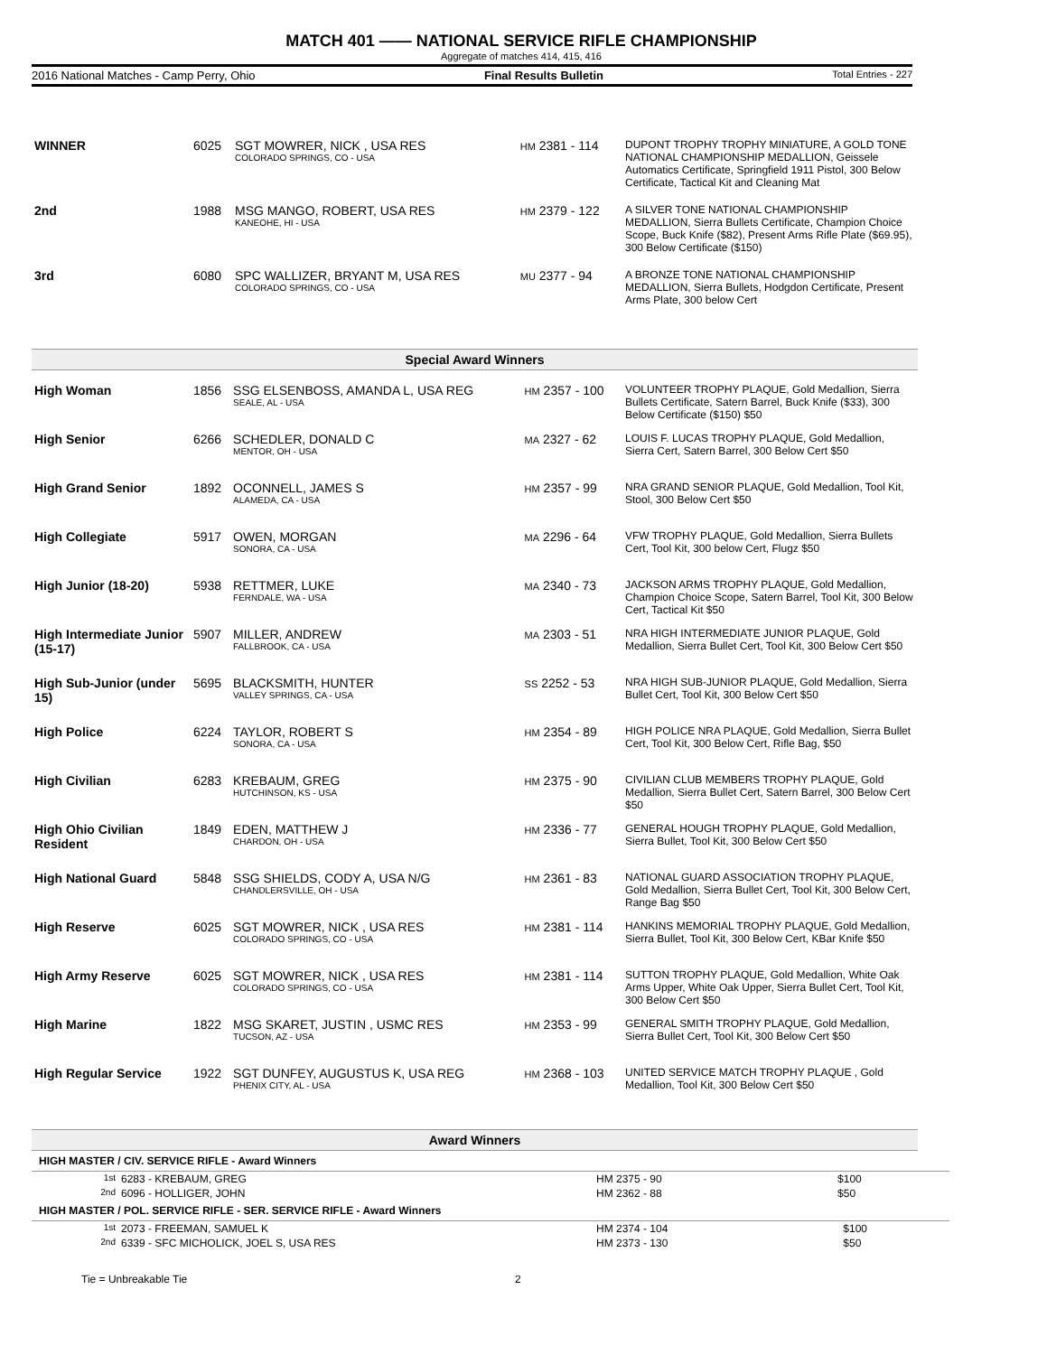MATCH 401 —— NATIONAL SERVICE RIFLE CHAMPIONSHIP
Aggregate of matches 414, 415, 416
2016 National Matches - Camp Perry, Ohio Final Results Bulletin Total Entries - 227
| WINNER | 6025 | SGT MOWRER, NICK , USA RES COLORADO SPRINGS, CO - USA | HM 2381 - 114 | DUPONT TROPHY TROPHY MINIATURE, A GOLD TONE NATIONAL CHAMPIONSHIP MEDALLION, Geissele Automatics Certificate, Springfield 1911 Pistol, 300 Below Certificate, Tactical Kit and Cleaning Mat |
| 2nd | 1988 | MSG MANGO, ROBERT, USA RES KANEOHE, HI - USA | HM 2379 - 122 | A SILVER TONE NATIONAL CHAMPIONSHIP MEDALLION, Sierra Bullets Certificate, Champion Choice Scope, Buck Knife ($82), Present Arms Rifle Plate ($69.95), 300 Below Certificate ($150) |
| 3rd | 6080 | SPC WALLIZER, BRYANT M, USA RES COLORADO SPRINGS, CO - USA | MU 2377 - 94 | A BRONZE TONE NATIONAL CHAMPIONSHIP MEDALLION, Sierra Bullets, Hodgdon Certificate, Present Arms Plate, 300 below Cert |
Special Award Winners
| High Woman | 1856 | SSG ELSENBOSS, AMANDA L, USA REG SEALE, AL - USA | HM 2357 - 100 | VOLUNTEER TROPHY PLAQUE, Gold Medallion, Sierra Bullets Certificate, Satern Barrel, Buck Knife ($33), 300 Below Certificate ($150) $50 |
| High Senior | 6266 | SCHEDLER, DONALD C MENTOR, OH - USA | MA 2327 - 62 | LOUIS F. LUCAS TROPHY PLAQUE, Gold Medallion, Sierra Cert, Satern Barrel, 300 Below Cert $50 |
| High Grand Senior | 1892 | OCONNELL, JAMES S ALAMEDA, CA - USA | HM 2357 - 99 | NRA GRAND SENIOR PLAQUE, Gold Medallion, Tool Kit, Stool, 300 Below Cert $50 |
| High Collegiate | 5917 | OWEN, MORGAN SONORA, CA - USA | MA 2296 - 64 | VFW TROPHY PLAQUE, Gold Medallion, Sierra Bullets Cert, Tool Kit, 300 below Cert, Flugz $50 |
| High Junior (18-20) | 5938 | RETTMER, LUKE FERNDALE, WA - USA | MA 2340 - 73 | JACKSON ARMS TROPHY PLAQUE, Gold Medallion, Champion Choice Scope, Satern Barrel, Tool Kit, 300 Below Cert, Tactical Kit $50 |
| High Intermediate Junior (15-17) | 5907 | MILLER, ANDREW FALLBROOK, CA - USA | MA 2303 - 51 | NRA HIGH INTERMEDIATE JUNIOR PLAQUE, Gold Medallion, Sierra Bullet Cert, Tool Kit, 300 Below Cert $50 |
| High Sub-Junior (under 15) | 5695 | BLACKSMITH, HUNTER VALLEY SPRINGS, CA - USA | SS 2252 - 53 | NRA HIGH SUB-JUNIOR PLAQUE, Gold Medallion, Sierra Bullet Cert, Tool Kit, 300 Below Cert $50 |
| High Police | 6224 | TAYLOR, ROBERT S SONORA, CA - USA | HM 2354 - 89 | HIGH POLICE NRA PLAQUE, Gold Medallion, Sierra Bullet Cert, Tool Kit, 300 Below Cert, Rifle Bag, $50 |
| High Civilian | 6283 | KREBAUM, GREG HUTCHINSON, KS - USA | HM 2375 - 90 | CIVILIAN CLUB MEMBERS TROPHY PLAQUE, Gold Medallion, Sierra Bullet Cert, Satern Barrel, 300 Below Cert $50 |
| High Ohio Civilian Resident | 1849 | EDEN, MATTHEW J CHARDON, OH - USA | HM 2336 - 77 | GENERAL HOUGH TROPHY PLAQUE, Gold Medallion, Sierra Bullet, Tool Kit, 300 Below Cert $50 |
| High National Guard | 5848 | SSG SHIELDS, CODY A, USA N/G CHANDLERSVILLE, OH - USA | HM 2361 - 83 | NATIONAL GUARD ASSOCIATION TROPHY PLAQUE, Gold Medallion, Sierra Bullet Cert, Tool Kit, 300 Below Cert, Range Bag $50 |
| High Reserve | 6025 | SGT MOWRER, NICK , USA RES COLORADO SPRINGS, CO - USA | HM 2381 - 114 | HANKINS MEMORIAL TROPHY PLAQUE, Gold Medallion, Sierra Bullet, Tool Kit, 300 Below Cert, KBar Knife $50 |
| High Army Reserve | 6025 | SGT MOWRER, NICK , USA RES COLORADO SPRINGS, CO - USA | HM 2381 - 114 | SUTTON TROPHY PLAQUE, Gold Medallion, White Oak Arms Upper, White Oak Upper, Sierra Bullet Cert, Tool Kit, 300 Below Cert $50 |
| High Marine | 1822 | MSG SKARET, JUSTIN , USMC RES TUCSON, AZ - USA | HM 2353 - 99 | GENERAL SMITH TROPHY PLAQUE, Gold Medallion, Sierra Bullet Cert, Tool Kit, 300 Below Cert $50 |
| High Regular Service | 1922 | SGT DUNFEY, AUGUSTUS K, USA REG PHENIX CITY, AL - USA | HM 2368 - 103 | UNITED SERVICE MATCH TROPHY PLAQUE , Gold Medallion, Tool Kit, 300 Below Cert $50 |
Award Winners
HIGH MASTER / CIV. SERVICE RIFLE - Award Winners
| 1st | 6283 - KREBAUM, GREG | HM 2375 - 90 | $100 |
| 2nd | 6096 - HOLLIGER, JOHN | HM 2362 - 88 | $50 |
HIGH MASTER / POL. SERVICE RIFLE - SER. SERVICE RIFLE - Award Winners
| 1st | 2073 - FREEMAN, SAMUEL K | HM 2374 - 104 | $100 |
| 2nd | 6339 - SFC MICHOLICK, JOEL S, USA RES | HM 2373 - 130 | $50 |
Tie = Unbreakable Tie 2